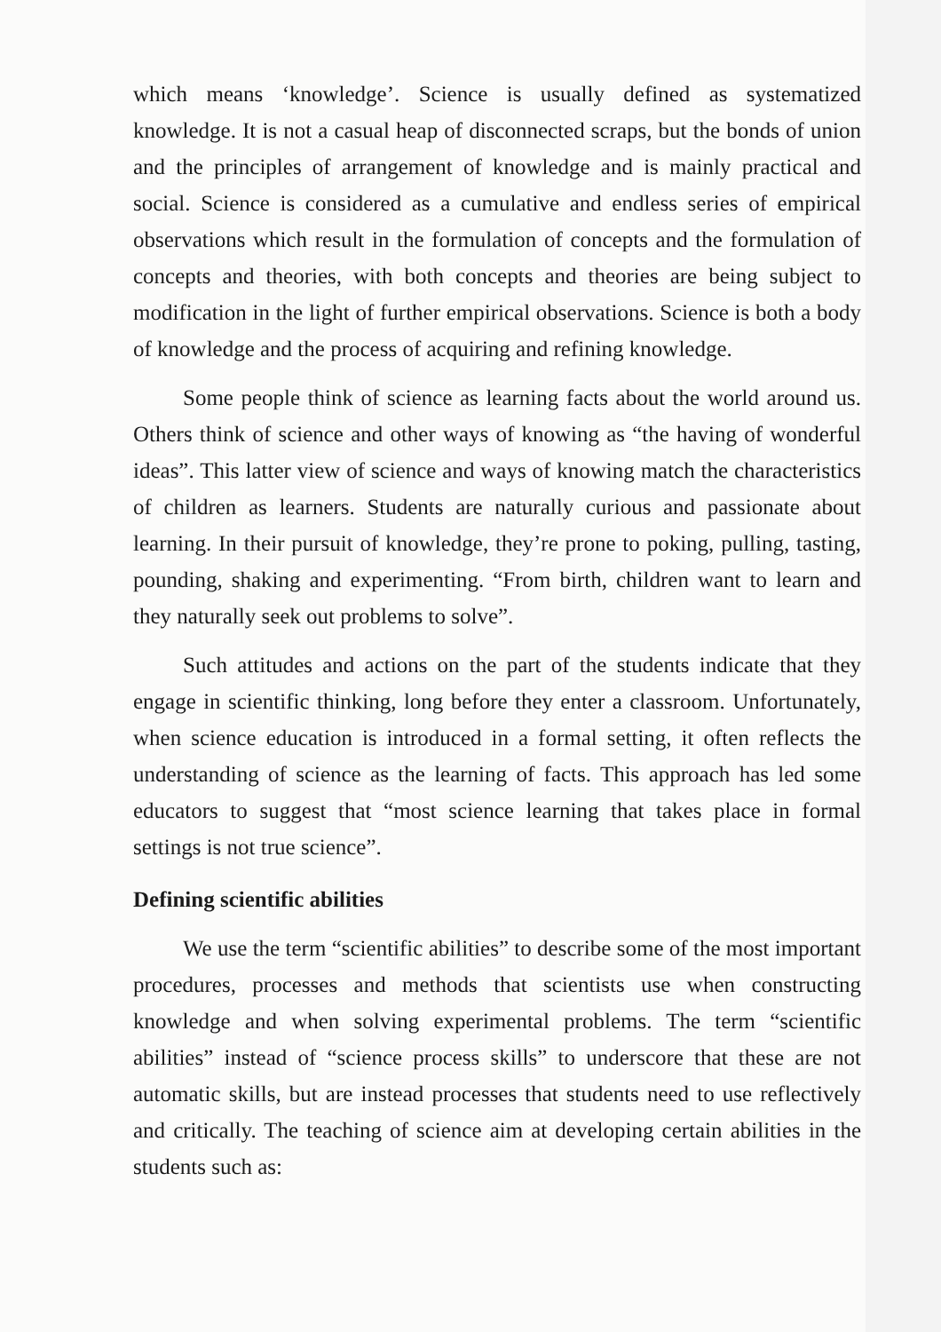which means ‘knowledge’. Science is usually defined as systematized knowledge. It is not a casual heap of disconnected scraps, but the bonds of union and the principles of arrangement of knowledge and is mainly practical and social. Science is considered as a cumulative and endless series of empirical observations which result in the formulation of concepts and the formulation of concepts and theories, with both concepts and theories are being subject to modification in the light of further empirical observations. Science is both a body of knowledge and the process of acquiring and refining knowledge.
Some people think of science as learning facts about the world around us. Others think of science and other ways of knowing as “the having of wonderful ideas”. This latter view of science and ways of knowing match the characteristics of children as learners. Students are naturally curious and passionate about learning. In their pursuit of knowledge, they’re prone to poking, pulling, tasting, pounding, shaking and experimenting. “From birth, children want to learn and they naturally seek out problems to solve”.
Such attitudes and actions on the part of the students indicate that they engage in scientific thinking, long before they enter a classroom. Unfortunately, when science education is introduced in a formal setting, it often reflects the understanding of science as the learning of facts. This approach has led some educators to suggest that “most science learning that takes place in formal settings is not true science”.
Defining scientific abilities
We use the term “scientific abilities” to describe some of the most important procedures, processes and methods that scientists use when constructing knowledge and when solving experimental problems. The term “scientific abilities” instead of “science process skills” to underscore that these are not automatic skills, but are instead processes that students need to use reflectively and critically. The teaching of science aim at developing certain abilities in the students such as: